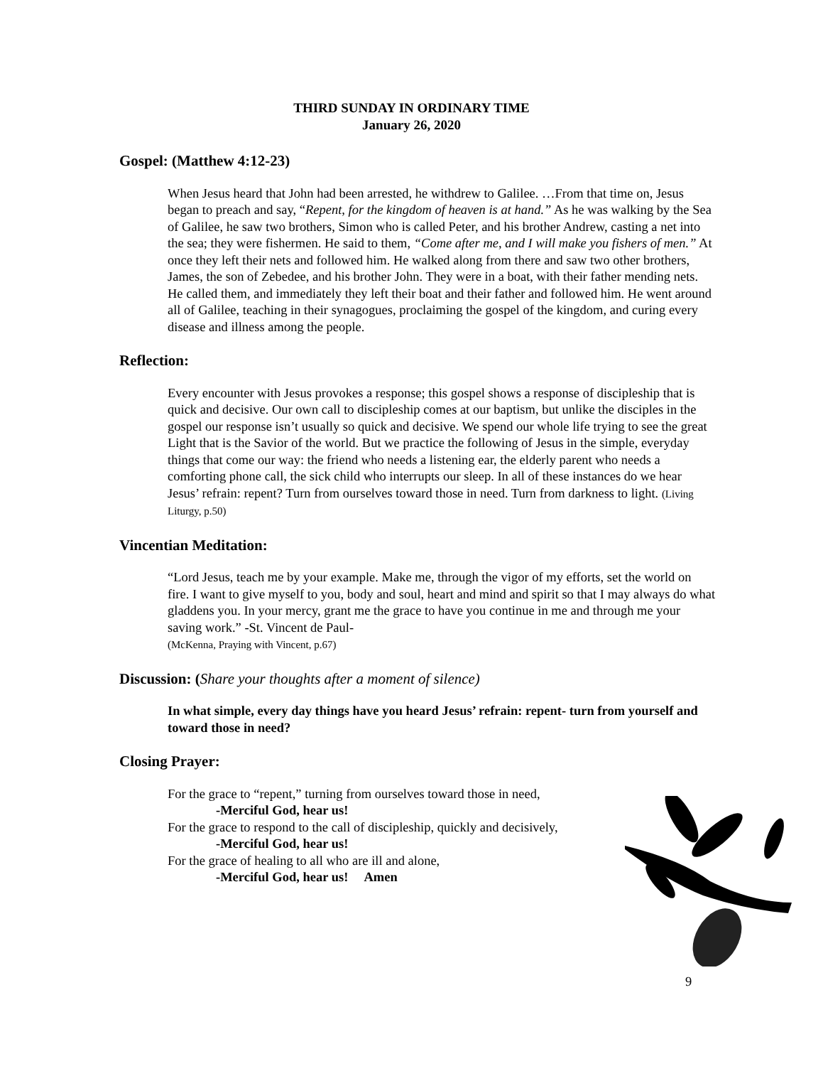THIRD SUNDAY IN ORDINARY TIME
January 26, 2020
Gospel: (Matthew 4:12-23)
When Jesus heard that John had been arrested, he withdrew to Galilee. …From that time on, Jesus began to preach and say, “Repent, for the kingdom of heaven is at hand.” As he was walking by the Sea of Galilee, he saw two brothers, Simon who is called Peter, and his brother Andrew, casting a net into the sea; they were fishermen. He said to them, “Come after me, and I will make you fishers of men.” At once they left their nets and followed him. He walked along from there and saw two other brothers, James, the son of Zebedee, and his brother John. They were in a boat, with their father mending nets. He called them, and immediately they left their boat and their father and followed him. He went around all of Galilee, teaching in their synagogues, proclaiming the gospel of the kingdom, and curing every disease and illness among the people.
Reflection:
Every encounter with Jesus provokes a response; this gospel shows a response of discipleship that is quick and decisive. Our own call to discipleship comes at our baptism, but unlike the disciples in the gospel our response isn’t usually so quick and decisive. We spend our whole life trying to see the great Light that is the Savior of the world. But we practice the following of Jesus in the simple, everyday things that come our way: the friend who needs a listening ear, the elderly parent who needs a comforting phone call, the sick child who interrupts our sleep. In all of these instances do we hear Jesus’ refrain: repent? Turn from ourselves toward those in need. Turn from darkness to light. (Living Liturgy, p.50)
Vincentian Meditation:
“Lord Jesus, teach me by your example. Make me, through the vigor of my efforts, set the world on fire. I want to give myself to you, body and soul, heart and mind and spirit so that I may always do what gladdens you. In your mercy, grant me the grace to have you continue in me and through me your saving work.” -St. Vincent de Paul-
(McKenna, Praying with Vincent, p.67)
Discussion: (Share your thoughts after a moment of silence)
In what simple, every day things have you heard Jesus’ refrain: repent- turn from yourself and toward those in need?
Closing Prayer:
For the grace to “repent,” turning from ourselves toward those in need,
-Merciful God, hear us!
For the grace to respond to the call of discipleship, quickly and decisively,
-Merciful God, hear us!
For the grace of healing to all who are ill and alone,
-Merciful God, hear us! Amen
9